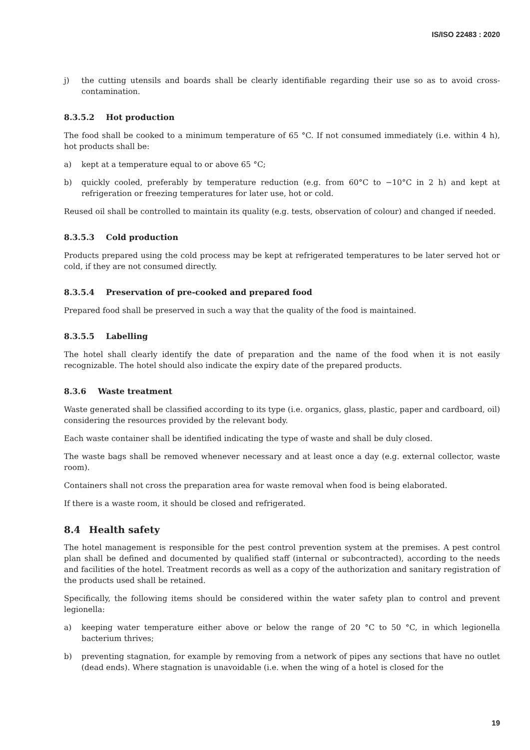IS/ISO 22483 : 2020
j) the cutting utensils and boards shall be clearly identifiable regarding their use so as to avoid cross-contamination.
8.3.5.2 Hot production
The food shall be cooked to a minimum temperature of 65 °C. If not consumed immediately (i.e. within 4 h), hot products shall be:
a) kept at a temperature equal to or above 65 °C;
b) quickly cooled, preferably by temperature reduction (e.g. from 60°C to −10°C in 2 h) and kept at refrigeration or freezing temperatures for later use, hot or cold.
Reused oil shall be controlled to maintain its quality (e.g. tests, observation of colour) and changed if needed.
8.3.5.3 Cold production
Products prepared using the cold process may be kept at refrigerated temperatures to be later served hot or cold, if they are not consumed directly.
8.3.5.4 Preservation of pre-cooked and prepared food
Prepared food shall be preserved in such a way that the quality of the food is maintained.
8.3.5.5 Labelling
The hotel shall clearly identify the date of preparation and the name of the food when it is not easily recognizable. The hotel should also indicate the expiry date of the prepared products.
8.3.6 Waste treatment
Waste generated shall be classified according to its type (i.e. organics, glass, plastic, paper and cardboard, oil) considering the resources provided by the relevant body.
Each waste container shall be identified indicating the type of waste and shall be duly closed.
The waste bags shall be removed whenever necessary and at least once a day (e.g. external collector, waste room).
Containers shall not cross the preparation area for waste removal when food is being elaborated.
If there is a waste room, it should be closed and refrigerated.
8.4 Health safety
The hotel management is responsible for the pest control prevention system at the premises. A pest control plan shall be defined and documented by qualified staff (internal or subcontracted), according to the needs and facilities of the hotel. Treatment records as well as a copy of the authorization and sanitary registration of the products used shall be retained.
Specifically, the following items should be considered within the water safety plan to control and prevent legionella:
a) keeping water temperature either above or below the range of 20 °C to 50 °C, in which legionella bacterium thrives;
b) preventing stagnation, for example by removing from a network of pipes any sections that have no outlet (dead ends). Where stagnation is unavoidable (i.e. when the wing of a hotel is closed for the
19